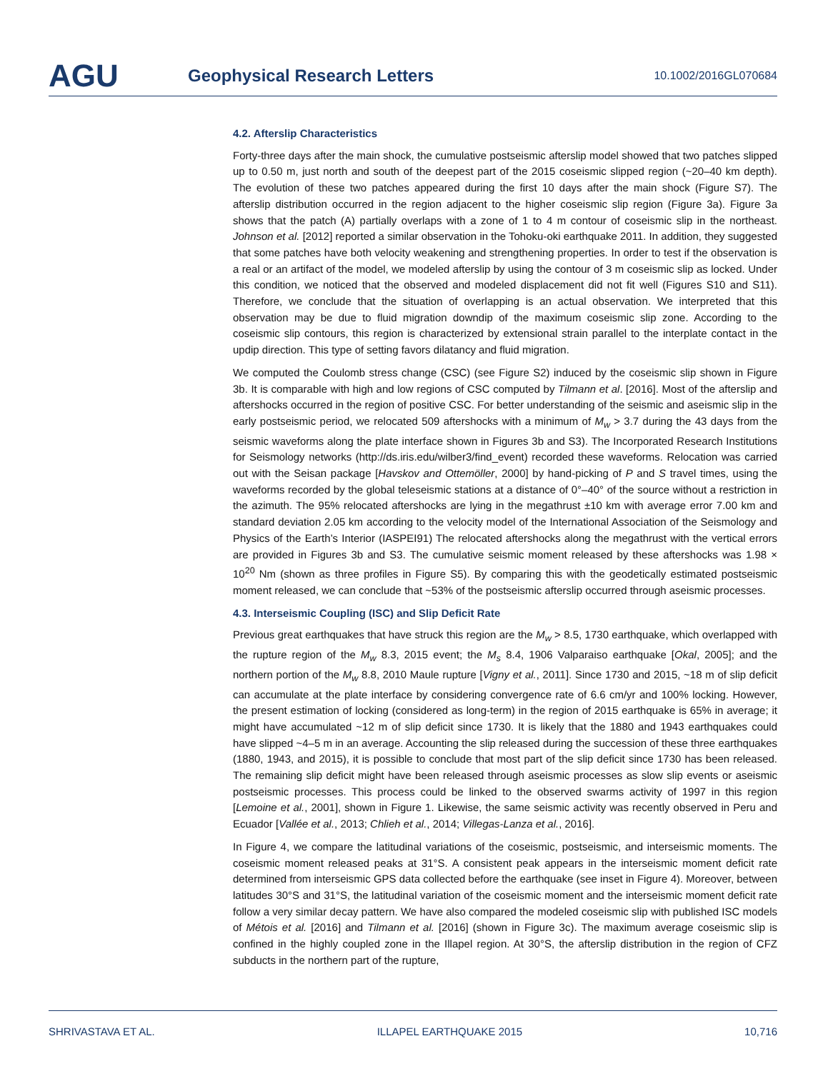AGU
Geophysical Research Letters
10.1002/2016GL070684
4.2. Afterslip Characteristics
Forty-three days after the main shock, the cumulative postseismic afterslip model showed that two patches slipped up to 0.50 m, just north and south of the deepest part of the 2015 coseismic slipped region (~20–40 km depth). The evolution of these two patches appeared during the first 10 days after the main shock (Figure S7). The afterslip distribution occurred in the region adjacent to the higher coseismic slip region (Figure 3a). Figure 3a shows that the patch (A) partially overlaps with a zone of 1 to 4 m contour of coseismic slip in the northeast. Johnson et al. [2012] reported a similar observation in the Tohoku-oki earthquake 2011. In addition, they suggested that some patches have both velocity weakening and strengthening properties. In order to test if the observation is a real or an artifact of the model, we modeled afterslip by using the contour of 3 m coseismic slip as locked. Under this condition, we noticed that the observed and modeled displacement did not fit well (Figures S10 and S11). Therefore, we conclude that the situation of overlapping is an actual observation. We interpreted that this observation may be due to fluid migration downdip of the maximum coseismic slip zone. According to the coseismic slip contours, this region is characterized by extensional strain parallel to the interplate contact in the updip direction. This type of setting favors dilatancy and fluid migration.
We computed the Coulomb stress change (CSC) (see Figure S2) induced by the coseismic slip shown in Figure 3b. It is comparable with high and low regions of CSC computed by Tilmann et al. [2016]. Most of the afterslip and aftershocks occurred in the region of positive CSC. For better understanding of the seismic and aseismic slip in the early postseismic period, we relocated 509 aftershocks with a minimum of M<sub>w</sub> > 3.7 during the 43 days from the seismic waveforms along the plate interface shown in Figures 3b and S3). The Incorporated Research Institutions for Seismology networks (http://ds.iris.edu/wilber3/find_event) recorded these waveforms. Relocation was carried out with the Seisan package [Havskov and Ottemöller, 2000] by hand-picking of P and S travel times, using the waveforms recorded by the global teleseismic stations at a distance of 0°–40° of the source without a restriction in the azimuth. The 95% relocated aftershocks are lying in the megathrust ±10 km with average error 7.00 km and standard deviation 2.05 km according to the velocity model of the International Association of the Seismology and Physics of the Earth’s Interior (IASPEI91) The relocated aftershocks along the megathrust with the vertical errors are provided in Figures 3b and S3. The cumulative seismic moment released by these aftershocks was 1.98 × 10<sup>20</sup> Nm (shown as three profiles in Figure S5). By comparing this with the geodetically estimated postseismic moment released, we can conclude that ~53% of the postseismic afterslip occurred through aseismic processes.
4.3. Interseismic Coupling (ISC) and Slip Deficit Rate
Previous great earthquakes that have struck this region are the M<sub>w</sub> > 8.5, 1730 earthquake, which overlapped with the rupture region of the M<sub>w</sub> 8.3, 2015 event; the M<sub>s</sub> 8.4, 1906 Valparaiso earthquake [Okal, 2005]; and the northern portion of the M<sub>w</sub> 8.8, 2010 Maule rupture [Vigny et al., 2011]. Since 1730 and 2015, ~18 m of slip deficit can accumulate at the plate interface by considering convergence rate of 6.6 cm/yr and 100% locking. However, the present estimation of locking (considered as long-term) in the region of 2015 earthquake is 65% in average; it might have accumulated ~12 m of slip deficit since 1730. It is likely that the 1880 and 1943 earthquakes could have slipped ~4–5 m in an average. Accounting the slip released during the succession of these three earthquakes (1880, 1943, and 2015), it is possible to conclude that most part of the slip deficit since 1730 has been released. The remaining slip deficit might have been released through aseismic processes as slow slip events or aseismic postseismic processes. This process could be linked to the observed swarms activity of 1997 in this region [Lemoine et al., 2001], shown in Figure 1. Likewise, the same seismic activity was recently observed in Peru and Ecuador [Vallée et al., 2013; Chlieh et al., 2014; Villegas-Lanza et al., 2016].
In Figure 4, we compare the latitudinal variations of the coseismic, postseismic, and interseismic moments. The coseismic moment released peaks at 31°S. A consistent peak appears in the interseismic moment deficit rate determined from interseismic GPS data collected before the earthquake (see inset in Figure 4). Moreover, between latitudes 30°S and 31°S, the latitudinal variation of the coseismic moment and the interseismic moment deficit rate follow a very similar decay pattern. We have also compared the modeled coseismic slip with published ISC models of Métois et al. [2016] and Tilmann et al. [2016] (shown in Figure 3c). The maximum average coseismic slip is confined in the highly coupled zone in the Illapel region. At 30°S, the afterslip distribution in the region of CFZ subducts in the northern part of the rupture,
SHRIVASTAVA ET AL. ILLAPEL EARTHQUAKE 2015 10,716